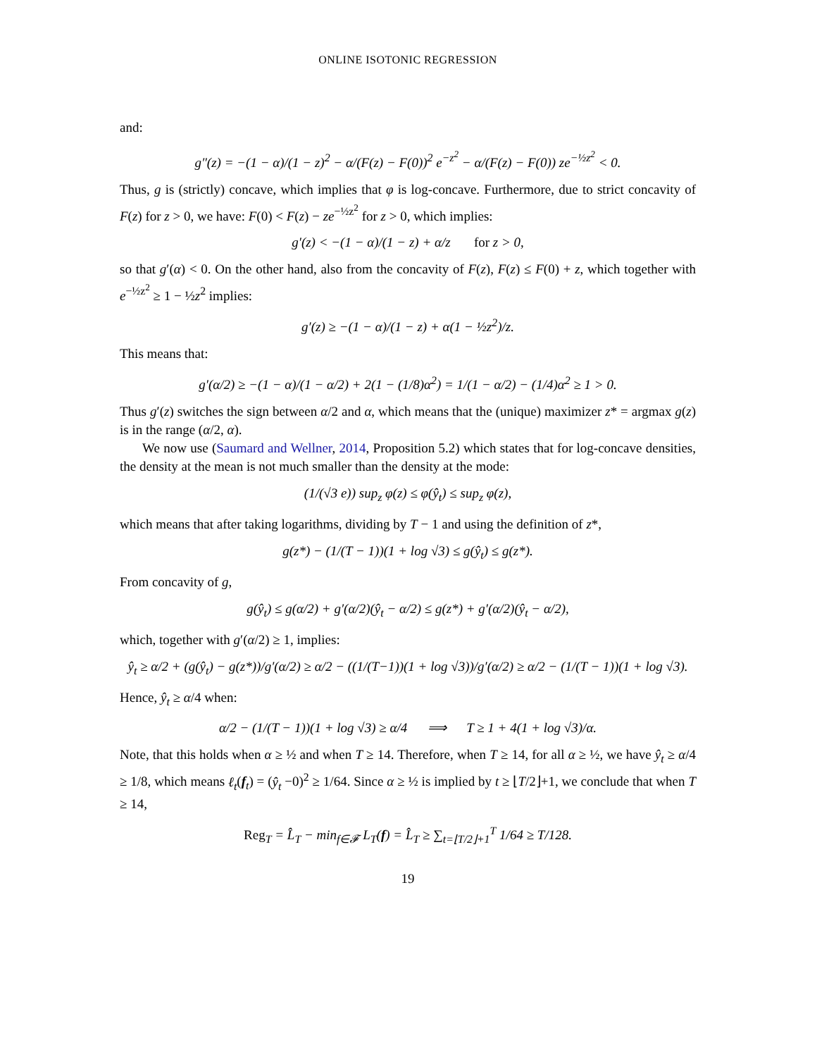ONLINE ISOTONIC REGRESSION
and:
g″(z) = −(1 − α)/(1 − z)<sup>2</sup> − α/(F(z) − F(0))<sup>2</sup> e<sup>−z<sup>2</sup></sup> − α/(F(z) − F(0)) ze<sup>−½z<sup>2</sup></sup> < 0.
Thus, g is (strictly) concave, which implies that φ is log-concave. Furthermore, due to strict concavity of F(z) for z > 0, we have: F(0) < F(z) − ze<sup>−½z<sup>2</sup></sup> for z > 0, which implies:
g′(z) < −(1 − α)/(1 − z) + α/z for z > 0,
so that g′(α) < 0. On the other hand, also from the concavity of F(z), F(z) ≤ F(0) + z, which together with e<sup>−½z<sup>2</sup></sup> ≥ 1 − ½z<sup>2</sup> implies:
g′(z) ≥ −(1 − α)/(1 − z) + α(1 − ½z<sup>2</sup>)/z.
This means that:
g′(α/2) ≥ −(1 − α)/(1 − α/2) + 2(1 − (1/8)α<sup>2</sup>) = 1/(1 − α/2) − (1/4)α<sup>2</sup> ≥ 1 > 0.
Thus g′(z) switches the sign between α/2 and α, which means that the (unique) maximizer z* = argmax g(z) is in the range (α/2, α).
We now use (Saumard and Wellner, 2014, Proposition 5.2) which states that for log-concave densities, the density at the mean is not much smaller than the density at the mode:
(1/(√3 e)) sup<sub>z</sub> φ(z) ≤ φ(ŷ<sub>t</sub>) ≤ sup<sub>z</sub> φ(z),
which means that after taking logarithms, dividing by T − 1 and using the definition of z*,
g(z*) − (1/(T − 1))(1 + log √3) ≤ g(ŷ<sub>t</sub>) ≤ g(z*).
From concavity of g,
g(ŷ<sub>t</sub>) ≤ g(α/2) + g′(α/2)(ŷ<sub>t</sub> − α/2) ≤ g(z*) + g′(α/2)(ŷ<sub>t</sub> − α/2),
which, together with g′(α/2) ≥ 1, implies:
ŷ<sub>t</sub> ≥ α/2 + (g(ŷ<sub>t</sub>) − g(z*))/g′(α/2) ≥ α/2 − ((1/(T−1))(1 + log √3))/g′(α/2) ≥ α/2 − (1/(T − 1))(1 + log √3).
Hence, ŷ<sub>t</sub> ≥ α/4 when:
α/2 − (1/(T − 1))(1 + log √3) ≥ α/4 ⟹ T ≥ 1 + 4(1 + log √3)/α.
Note, that this holds when α ≥ ½ and when T ≥ 14. Therefore, when T ≥ 14, for all α ≥ ½, we have ŷ<sub>t</sub> ≥ α/4 ≥ 1/8, which means ℓ<sub>t</sub>(f<sub>t</sub>) = (ŷ<sub>t</sub> −0)<sup>2</sup> ≥ 1/64. Since α ≥ ½ is implied by t ≥ ⌊T/2⌋+1, we conclude that when T ≥ 14,
Reg<sub>T</sub> = L̂<sub>T</sub> − min<sub>f∈𝓕</sub> L<sub>T</sub>(f) = L̂<sub>T</sub> ≥ ∑<sub>t=⌊T/2⌋+1</sub><sup>T</sup> 1/64 ≥ T/128.
19